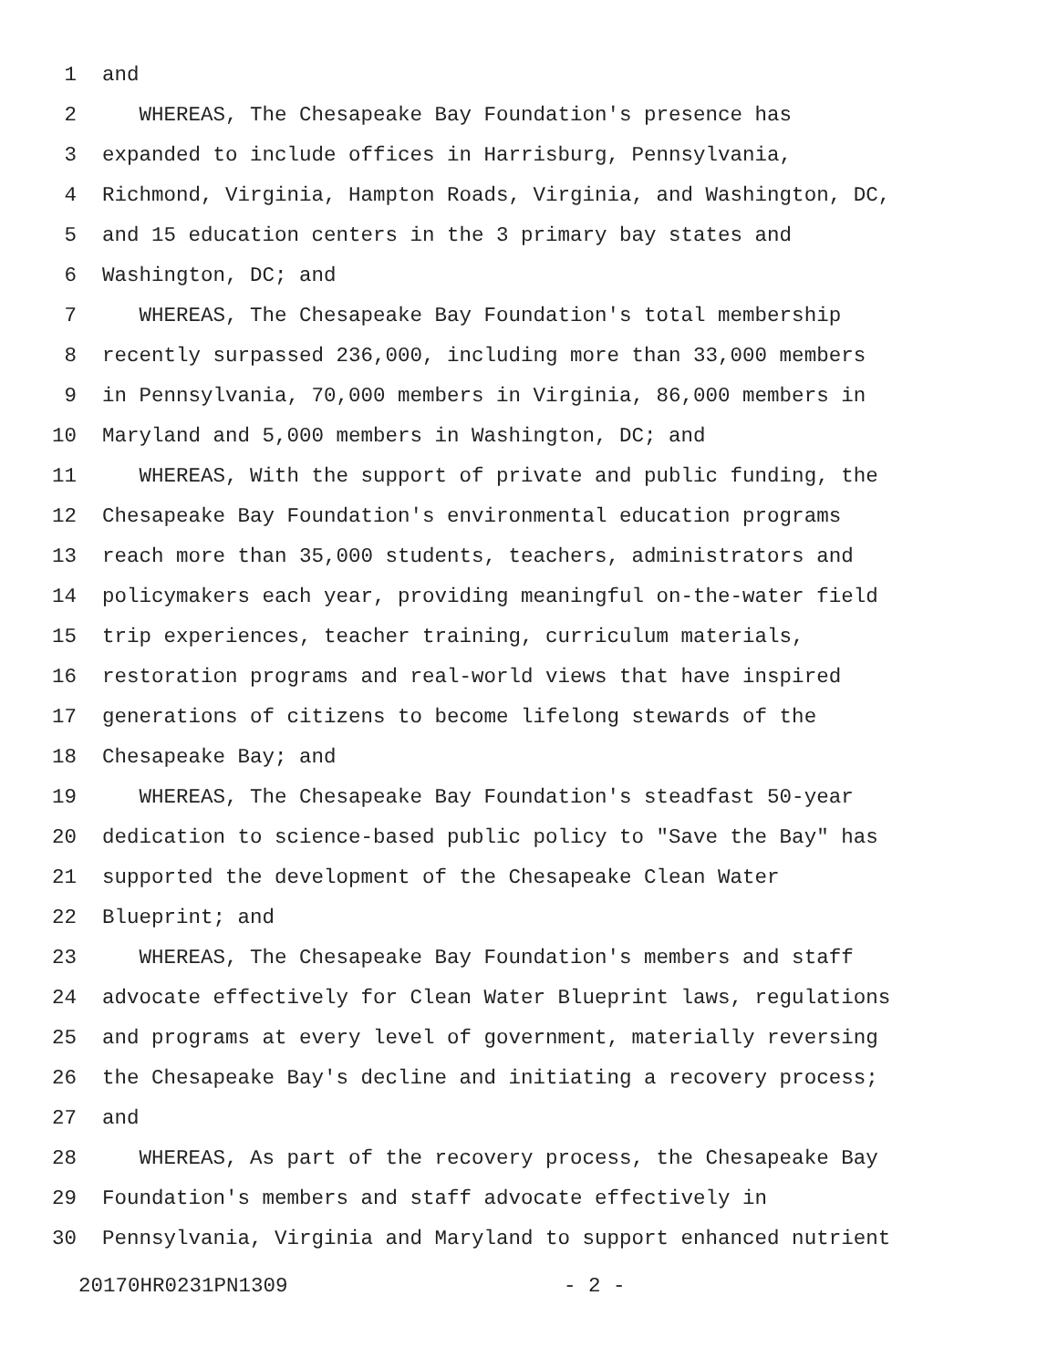1 and
2 WHEREAS, The Chesapeake Bay Foundation's presence has
3 expanded to include offices in Harrisburg, Pennsylvania,
4 Richmond, Virginia, Hampton Roads, Virginia, and Washington, DC,
5 and 15 education centers in the 3 primary bay states and
6 Washington, DC; and
7 WHEREAS, The Chesapeake Bay Foundation's total membership
8 recently surpassed 236,000, including more than 33,000 members
9 in Pennsylvania, 70,000 members in Virginia, 86,000 members in
10 Maryland and 5,000 members in Washington, DC; and
11 WHEREAS, With the support of private and public funding, the
12 Chesapeake Bay Foundation's environmental education programs
13 reach more than 35,000 students, teachers, administrators and
14 policymakers each year, providing meaningful on-the-water field
15 trip experiences, teacher training, curriculum materials,
16 restoration programs and real-world views that have inspired
17 generations of citizens to become lifelong stewards of the
18 Chesapeake Bay; and
19 WHEREAS, The Chesapeake Bay Foundation's steadfast 50-year
20 dedication to science-based public policy to "Save the Bay" has
21 supported the development of the Chesapeake Clean Water
22 Blueprint; and
23 WHEREAS, The Chesapeake Bay Foundation's members and staff
24 advocate effectively for Clean Water Blueprint laws, regulations
25 and programs at every level of government, materially reversing
26 the Chesapeake Bay's decline and initiating a recovery process;
27 and
28 WHEREAS, As part of the recovery process, the Chesapeake Bay
29 Foundation's members and staff advocate effectively in
30 Pennsylvania, Virginia and Maryland to support enhanced nutrient
20170HR0231PN1309 - 2 -